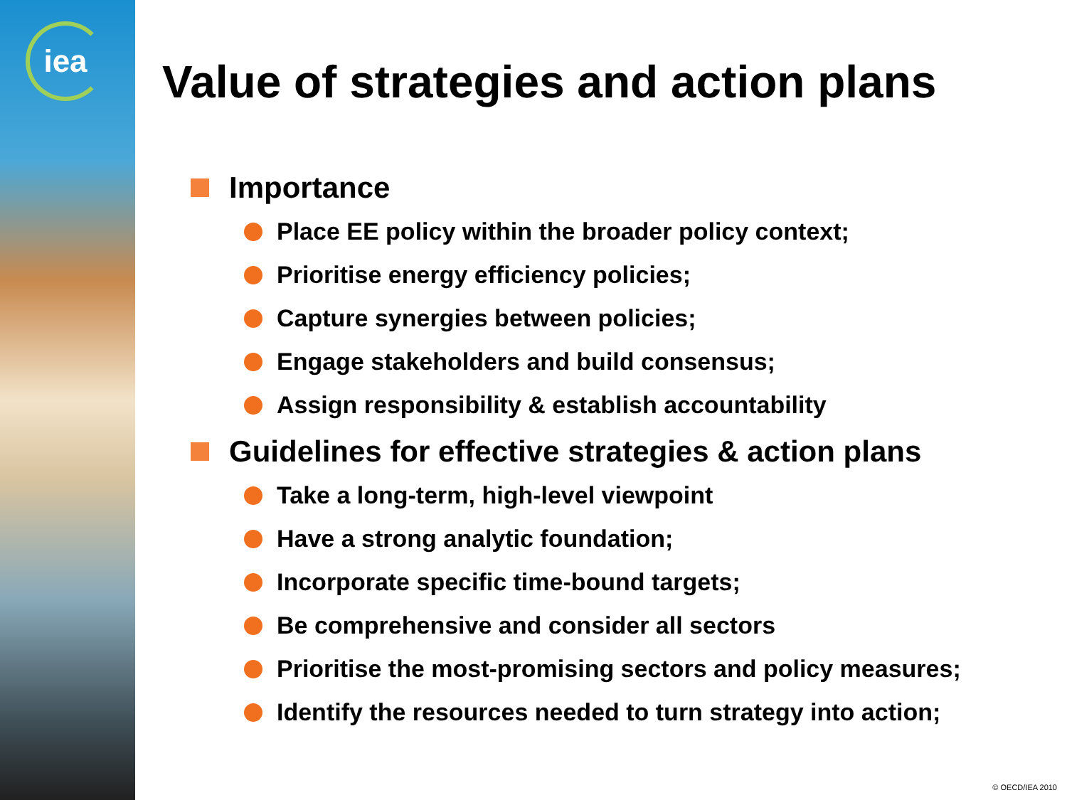iea
Value of strategies and action plans
Importance
Place EE policy within the broader policy context;
Prioritise energy efficiency policies;
Capture synergies between policies;
Engage stakeholders and build consensus;
Assign responsibility & establish accountability
Guidelines for effective strategies & action plans
Take a long-term, high-level viewpoint
Have a strong analytic foundation;
Incorporate specific time-bound targets;
Be comprehensive and consider all sectors
Prioritise the most-promising sectors and policy measures;
Identify the resources needed to turn strategy into action;
© OECD/IEA 2010